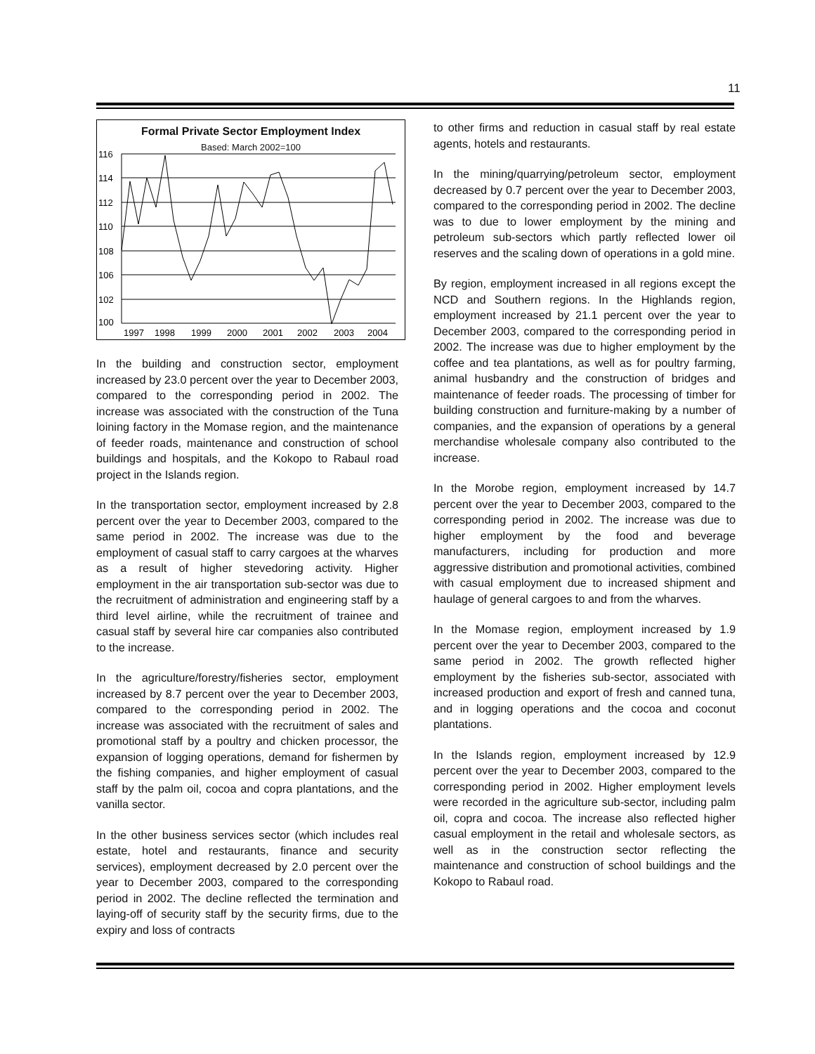11
Formal Private Sector Employment Index
Based: March 2002=100
116
114
112
110
108
106
102
100
1997
1998
1999
2000
2001
2002
2003
2004
In the building and construction sector, employment increased by 23.0 percent over the year to December 2003, compared to the corresponding period in 2002. The increase was associated with the construction of the Tuna loining factory in the Momase region, and the maintenance of feeder roads, maintenance and construction of school buildings and hospitals, and the Kokopo to Rabaul road project in the Islands region.
In the transportation sector, employment increased by 2.8 percent over the year to December 2003, compared to the same period in 2002. The increase was due to the employment of casual staff to carry cargoes at the wharves as a result of higher stevedoring activity. Higher employment in the air transportation sub-sector was due to the recruitment of administration and engineering staff by a third level airline, while the recruitment of trainee and casual staff by several hire car companies also contributed to the increase.
In the agriculture/forestry/fisheries sector, employment increased by 8.7 percent over the year to December 2003, compared to the corresponding period in 2002. The increase was associated with the recruitment of sales and promotional staff by a poultry and chicken processor, the expansion of logging operations, demand for fishermen by the fishing companies, and higher employment of casual staff by the palm oil, cocoa and copra plantations, and the vanilla sector.
In the other business services sector (which includes real estate, hotel and restaurants, finance and security services), employment decreased by 2.0 percent over the year to December 2003, compared to the corresponding period in 2002. The decline reflected the termination and laying-off of security staff by the security firms, due to the expiry and loss of contracts
to other firms and reduction in casual staff by real estate agents, hotels and restaurants.
In the mining/quarrying/petroleum sector, employment decreased by 0.7 percent over the year to December 2003, compared to the corresponding period in 2002. The decline was to due to lower employment by the mining and petroleum sub-sectors which partly reflected lower oil reserves and the scaling down of operations in a gold mine.
By region, employment increased in all regions except the NCD and Southern regions. In the Highlands region, employment increased by 21.1 percent over the year to December 2003, compared to the corresponding period in 2002. The increase was due to higher employment by the coffee and tea plantations, as well as for poultry farming, animal husbandry and the construction of bridges and maintenance of feeder roads. The processing of timber for building construction and furniture-making by a number of companies, and the expansion of operations by a general merchandise wholesale company also contributed to the increase.
In the Morobe region, employment increased by 14.7 percent over the year to December 2003, compared to the corresponding period in 2002. The increase was due to higher employment by the food and beverage manufacturers, including for production and more aggressive distribution and promotional activities, combined with casual employment due to increased shipment and haulage of general cargoes to and from the wharves.
In the Momase region, employment increased by 1.9 percent over the year to December 2003, compared to the same period in 2002. The growth reflected higher employment by the fisheries sub-sector, associated with increased production and export of fresh and canned tuna, and in logging operations and the cocoa and coconut plantations.
In the Islands region, employment increased by 12.9 percent over the year to December 2003, compared to the corresponding period in 2002. Higher employment levels were recorded in the agriculture sub-sector, including palm oil, copra and cocoa. The increase also reflected higher casual employment in the retail and wholesale sectors, as well as in the construction sector reflecting the maintenance and construction of school buildings and the Kokopo to Rabaul road.